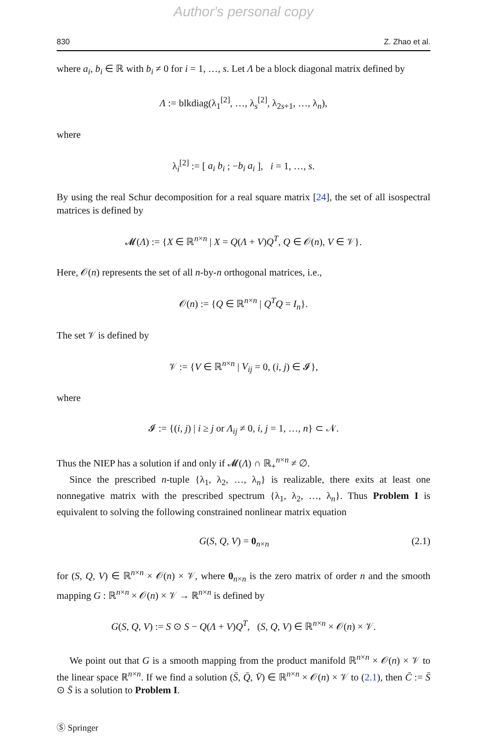Author's personal copy
830 Z. Zhao et al.
where a<sub>i</sub>, b<sub>i</sub> ∈ ℝ with b<sub>i</sub> ≠ 0 for i = 1, …, s. Let Λ be a block diagonal matrix defined by
Λ := blkdiag(λ<sub>1</sub><sup>[2]</sup>, …, λ<sub>s</sub><sup>[2]</sup>, λ<sub>2s+1</sub>, …, λ<sub>n</sub>),
where
λ<sub>i</sub><sup>[2]</sup> := [ a<sub>i</sub> b<sub>i</sub> ; −b<sub>i</sub> a<sub>i</sub> ], i = 1, …, s.
By using the real Schur decomposition for a real square matrix [24], the set of all isospectral matrices is defined by
𝓜(Λ) := {X ∈ ℝ<sup>n×n</sup> | X = Q(Λ + V)Q<sup>T</sup>, Q ∈ 𝒪(n), V ∈ 𝒱}.
Here, 𝒪(n) represents the set of all n-by-n orthogonal matrices, i.e.,
𝒪(n) := {Q ∈ ℝ<sup>n×n</sup> | Q<sup>T</sup>Q = I<sub>n</sub>}.
The set 𝒱 is defined by
𝒱 := {V ∈ ℝ<sup>n×n</sup> | V<sub>ij</sub> = 0, (i, j) ∈ 𝓘},
where
𝓘 := {(i, j) | i ≥ j or Λ<sub>ij</sub> ≠ 0, i, j = 1, …, n} ⊂ 𝒩.
Thus the NIEP has a solution if and only if 𝓜(Λ) ∩ ℝ<sub>+</sub><sup>n×n</sup> ≠ ∅.
Since the prescribed n-tuple {λ<sub>1</sub>, λ<sub>2</sub>, …, λ<sub>n</sub>} is realizable, there exits at least one nonnegative matrix with the prescribed spectrum {λ<sub>1</sub>, λ<sub>2</sub>, …, λ<sub>n</sub>}. Thus Problem I is equivalent to solving the following constrained nonlinear matrix equation
G(S, Q, V) = 0<sub>n×n</sub> (2.1)
for (S, Q, V) ∈ ℝ<sup>n×n</sup> × 𝒪(n) × 𝒱, where 0<sub>n×n</sub> is the zero matrix of order n and the smooth mapping G : ℝ<sup>n×n</sup> × 𝒪(n) × 𝒱 → ℝ<sup>n×n</sup> is defined by
G(S, Q, V) := S ⊙ S − Q(Λ + V)Q<sup>T</sup>, (S, Q, V) ∈ ℝ<sup>n×n</sup> × 𝒪(n) × 𝒱.
We point out that G is a smooth mapping from the product manifold ℝ<sup>n×n</sup> × 𝒪(n) × 𝒱 to the linear space ℝ<sup>n×n</sup>. If we find a solution (S̄, Q̄, V̄) ∈ ℝ<sup>n×n</sup> × 𝒪(n) × 𝒱 to (2.1), then C̄ := S̄ ⊙ S̄ is a solution to Problem I.
Ⓢ Springer